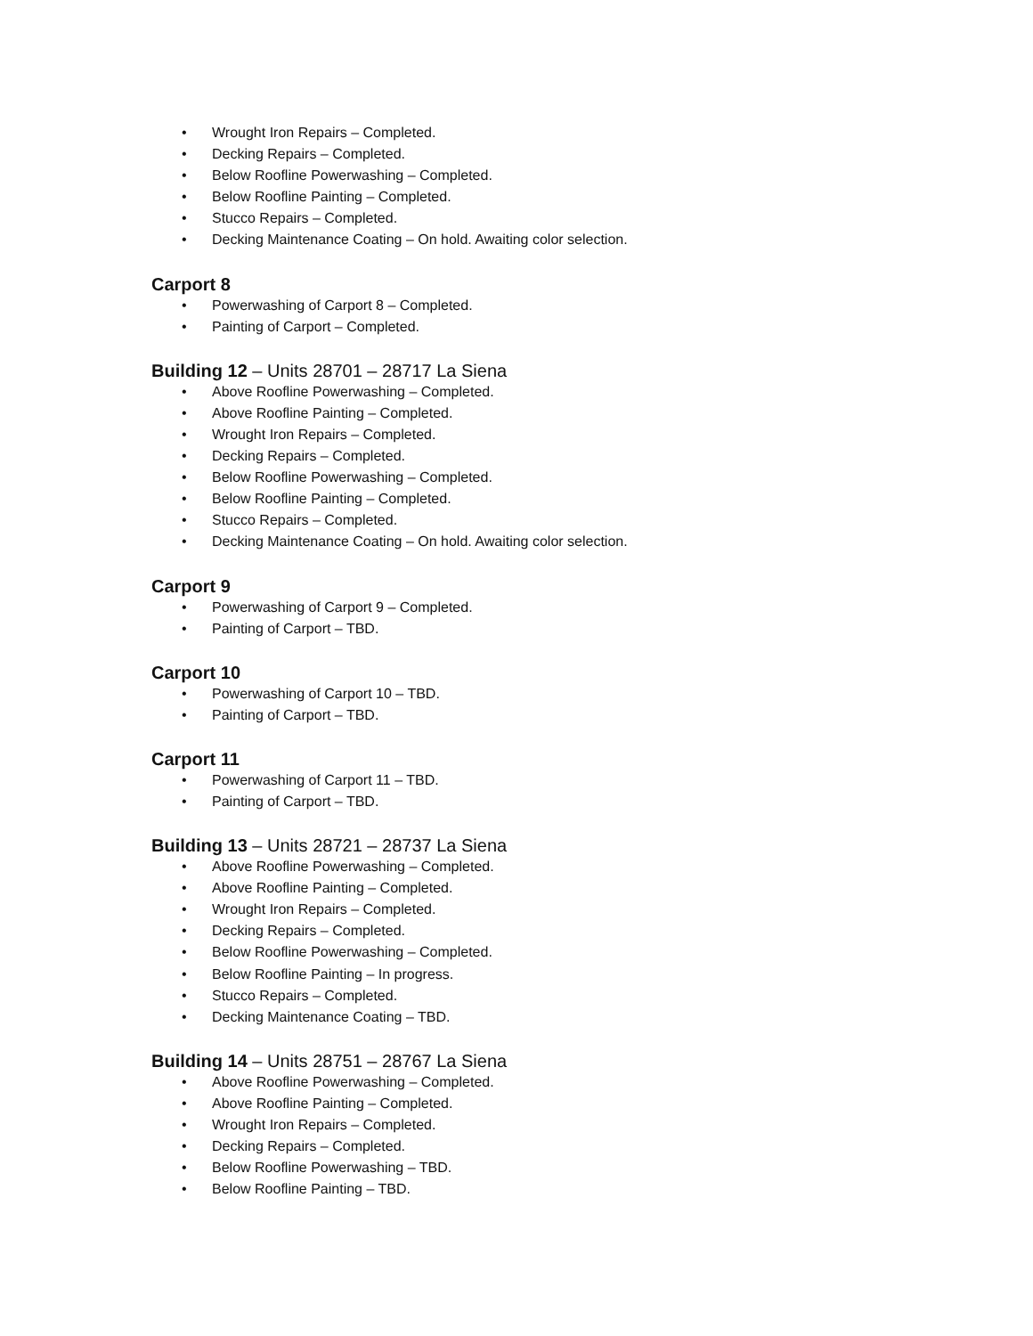• Wrought Iron Repairs – Completed.
• Decking Repairs – Completed.
• Below Roofline Powerwashing – Completed.
• Below Roofline Painting – Completed.
• Stucco Repairs – Completed.
• Decking Maintenance Coating – On hold. Awaiting color selection.
Carport 8
• Powerwashing of Carport 8 – Completed.
• Painting of Carport – Completed.
Building 12 – Units 28701 – 28717 La Siena
• Above Roofline Powerwashing – Completed.
• Above Roofline Painting – Completed.
• Wrought Iron Repairs – Completed.
• Decking Repairs – Completed.
• Below Roofline Powerwashing – Completed.
• Below Roofline Painting – Completed.
• Stucco Repairs – Completed.
• Decking Maintenance Coating – On hold. Awaiting color selection.
Carport 9
• Powerwashing of Carport 9 – Completed.
• Painting of Carport – TBD.
Carport 10
• Powerwashing of Carport 10 – TBD.
• Painting of Carport – TBD.
Carport 11
• Powerwashing of Carport 11 – TBD.
• Painting of Carport – TBD.
Building 13 – Units 28721 – 28737 La Siena
• Above Roofline Powerwashing – Completed.
• Above Roofline Painting – Completed.
• Wrought Iron Repairs – Completed.
• Decking Repairs – Completed.
• Below Roofline Powerwashing – Completed.
• Below Roofline Painting – In progress.
• Stucco Repairs – Completed.
• Decking Maintenance Coating – TBD.
Building 14 – Units 28751 – 28767 La Siena
• Above Roofline Powerwashing – Completed.
• Above Roofline Painting – Completed.
• Wrought Iron Repairs – Completed.
• Decking Repairs – Completed.
• Below Roofline Powerwashing – TBD.
• Below Roofline Painting – TBD.